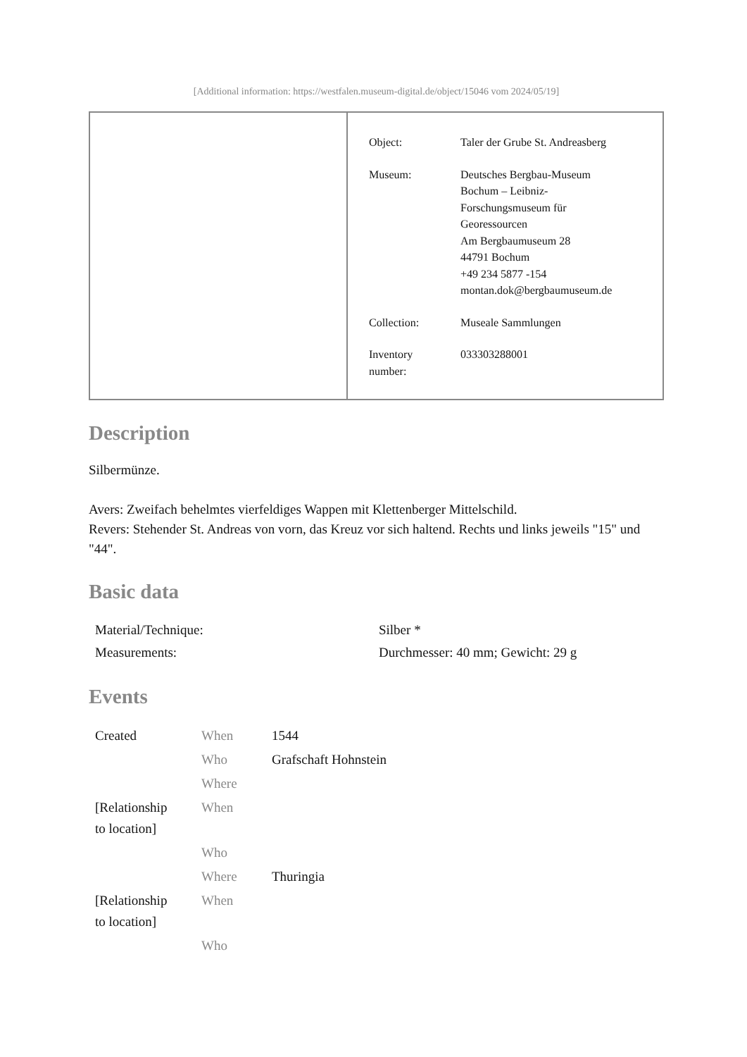[Additional information: https://westfalen.museum-digital.de/object/15046 vom 2024/05/19]
| Object: | Taler der Grube St. Andreasberg |
| Museum: | Deutsches Bergbau-Museum Bochum – Leibniz- Forschungsmuseum für Georessourcen Am Bergbaumuseum 28 44791 Bochum +49 234 5877 -154 montan.dok@bergbaumuseum.de |
| Collection: | Museale Sammlungen |
| Inventory number: | 033303288001 |
Description
Silbermünze.
Avers: Zweifach behelmtes vierfeldiges Wappen mit Klettenberger Mittelschild.
Revers: Stehender St. Andreas von vorn, das Kreuz vor sich haltend. Rechts und links jeweils "15" und "44".
Basic data
| Material/Technique: | Silber * |
| Measurements: | Durchmesser: 40 mm; Gewicht: 29 g |
Events
| Created | When | 1544 |
| | Who | Grafschaft Hohnstein |
| | Where | |
| [Relationship to location] | When | |
| | Who | |
| | Where | Thuringia |
| [Relationship to location] | When | |
| | Who | |